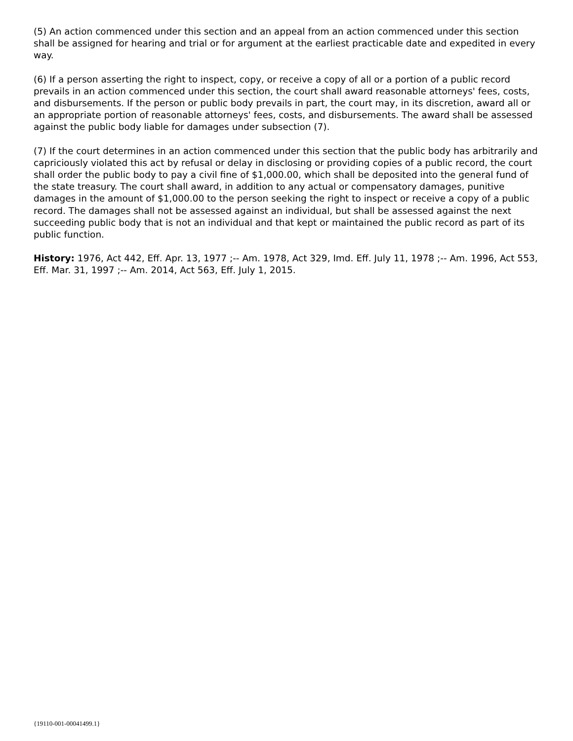(5) An action commenced under this section and an appeal from an action commenced under this section shall be assigned for hearing and trial or for argument at the earliest practicable date and expedited in every way.
(6) If a person asserting the right to inspect, copy, or receive a copy of all or a portion of a public record prevails in an action commenced under this section, the court shall award reasonable attorneys' fees, costs, and disbursements. If the person or public body prevails in part, the court may, in its discretion, award all or an appropriate portion of reasonable attorneys' fees, costs, and disbursements. The award shall be assessed against the public body liable for damages under subsection (7).
(7) If the court determines in an action commenced under this section that the public body has arbitrarily and capriciously violated this act by refusal or delay in disclosing or providing copies of a public record, the court shall order the public body to pay a civil fine of $1,000.00, which shall be deposited into the general fund of the state treasury. The court shall award, in addition to any actual or compensatory damages, punitive damages in the amount of $1,000.00 to the person seeking the right to inspect or receive a copy of a public record. The damages shall not be assessed against an individual, but shall be assessed against the next succeeding public body that is not an individual and that kept or maintained the public record as part of its public function.
History: 1976, Act 442, Eff. Apr. 13, 1977 ;-- Am. 1978, Act 329, Imd. Eff. July 11, 1978 ;-- Am. 1996, Act 553, Eff. Mar. 31, 1997 ;-- Am. 2014, Act 563, Eff. July 1, 2015.
{19110-001-00041499.1}